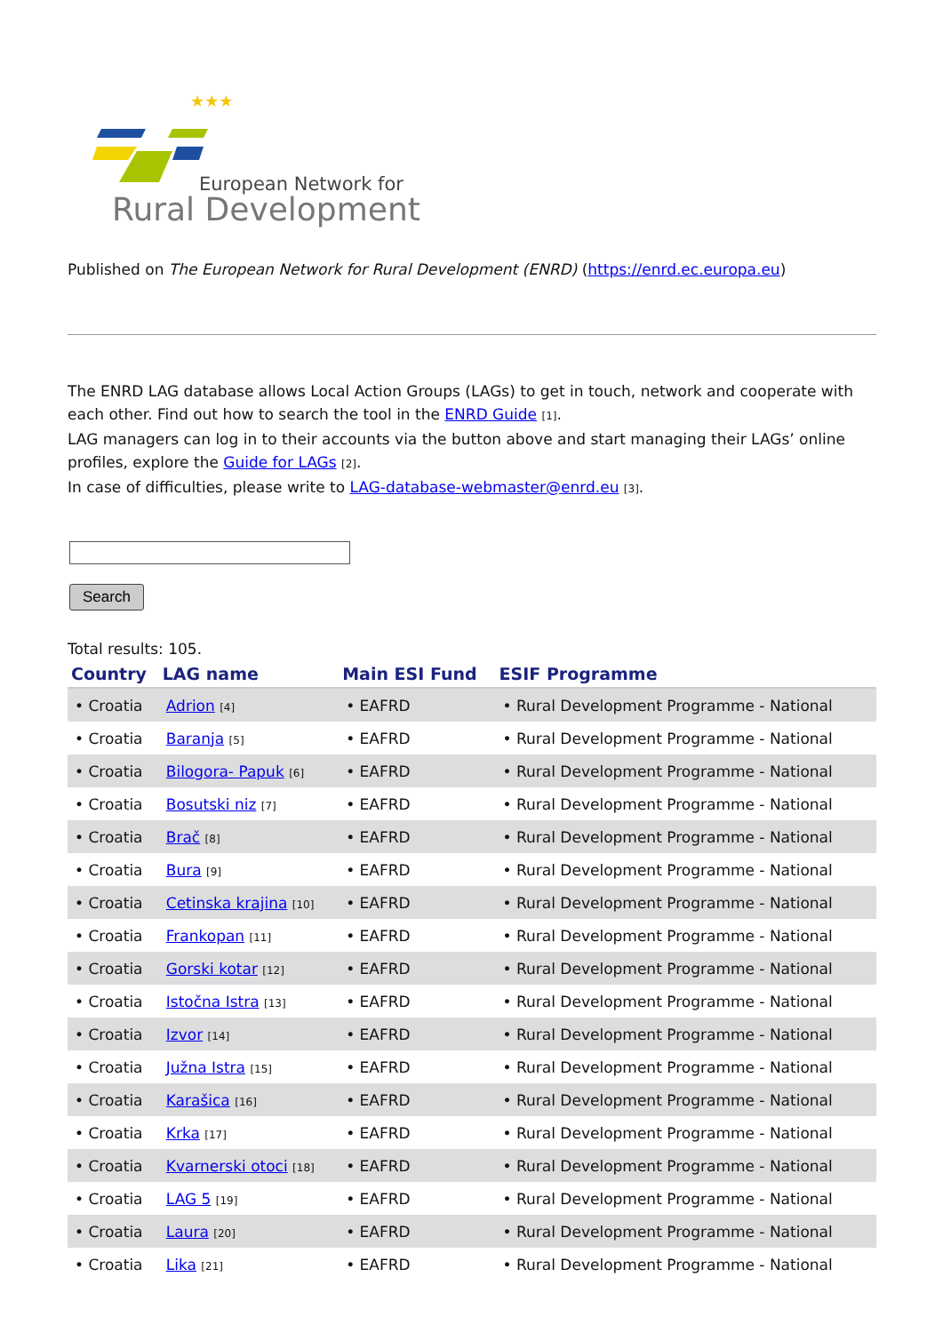★★★
European Network for
Rural Development
Published on The European Network for Rural Development (ENRD) (https://enrd.ec.europa.eu)
The ENRD LAG database allows Local Action Groups (LAGs) to get in touch, network and cooperate with each other. Find out how to search the tool in the ENRD Guide [1].
LAG managers can log in to their accounts via the button above and start managing their LAGs’ online profiles, explore the Guide for LAGs [2].
In case of difficulties, please write to LAG-database-webmaster@enrd.eu [3].
Search
Total results: 105.
| Country | LAG name | Main ESI Fund | ESIF Programme |
| --- | --- | --- | --- |
| • Croatia | Adrion [4] | • EAFRD | • Rural Development Programme - National |
| • Croatia | Baranja [5] | • EAFRD | • Rural Development Programme - National |
| • Croatia | Bilogora- Papuk [6] | • EAFRD | • Rural Development Programme - National |
| • Croatia | Bosutski niz [7] | • EAFRD | • Rural Development Programme - National |
| • Croatia | Brač [8] | • EAFRD | • Rural Development Programme - National |
| • Croatia | Bura [9] | • EAFRD | • Rural Development Programme - National |
| • Croatia | Cetinska krajina [10] | • EAFRD | • Rural Development Programme - National |
| • Croatia | Frankopan [11] | • EAFRD | • Rural Development Programme - National |
| • Croatia | Gorski kotar [12] | • EAFRD | • Rural Development Programme - National |
| • Croatia | Istočna Istra [13] | • EAFRD | • Rural Development Programme - National |
| • Croatia | Izvor [14] | • EAFRD | • Rural Development Programme - National |
| • Croatia | Južna Istra [15] | • EAFRD | • Rural Development Programme - National |
| • Croatia | Karašica [16] | • EAFRD | • Rural Development Programme - National |
| • Croatia | Krka [17] | • EAFRD | • Rural Development Programme - National |
| • Croatia | Kvarnerski otoci [18] | • EAFRD | • Rural Development Programme - National |
| • Croatia | LAG 5 [19] | • EAFRD | • Rural Development Programme - National |
| • Croatia | Laura [20] | • EAFRD | • Rural Development Programme - National |
| • Croatia | Lika [21] | • EAFRD | • Rural Development Programme - National |